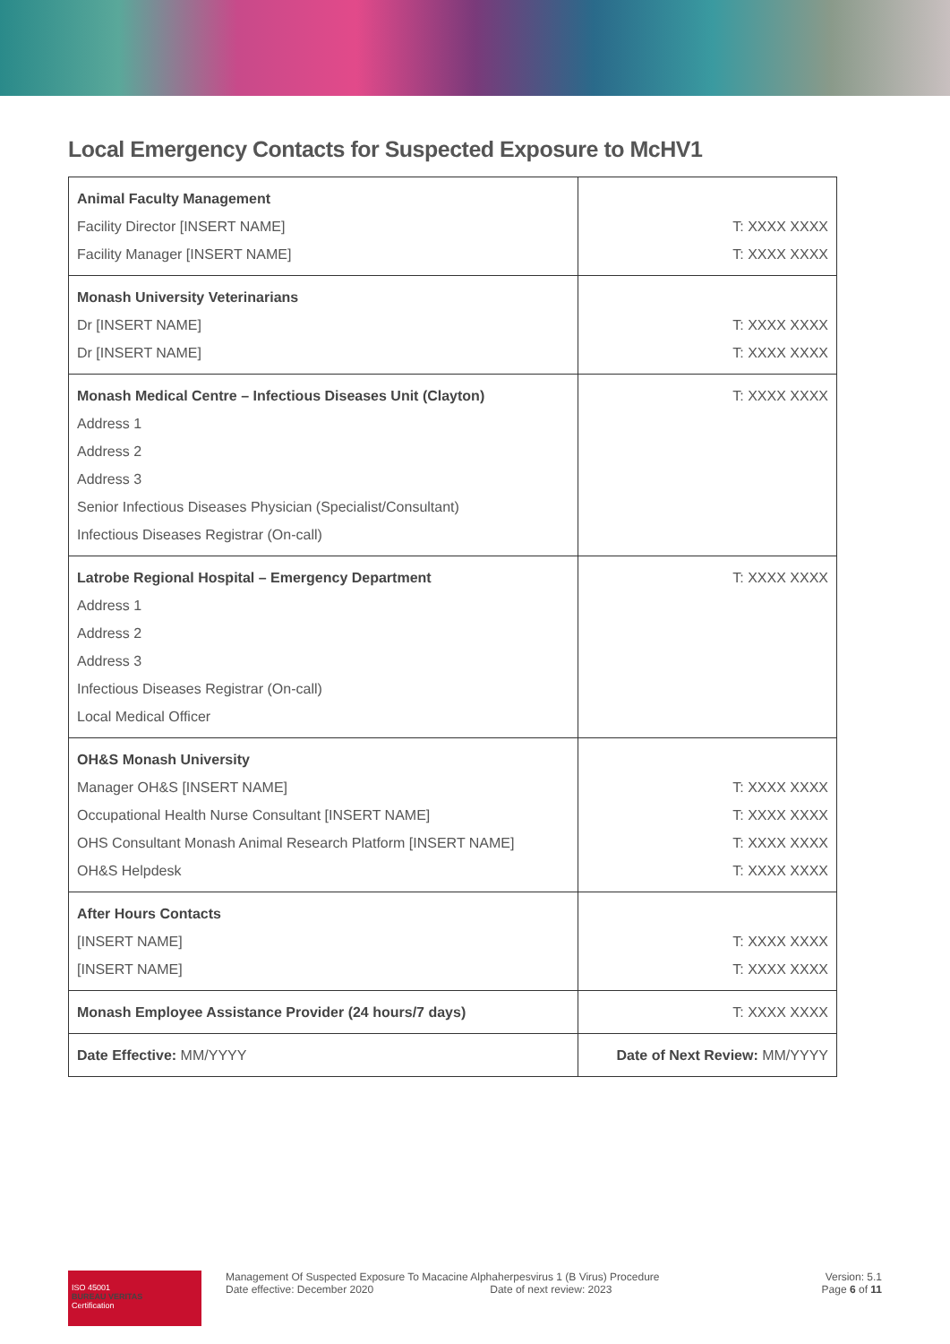Local Emergency Contacts for Suspected Exposure to McHV1
| Animal Faculty Management Facility Director [INSERT NAME] Facility Manager [INSERT NAME] | T: XXXX XXXX T: XXXX XXXX |
| Monash University Veterinarians Dr [INSERT NAME] Dr [INSERT NAME] | T: XXXX XXXX T: XXXX XXXX |
| Monash Medical Centre – Infectious Diseases Unit (Clayton) Address 1 Address 2 Address 3 Senior Infectious Diseases Physician (Specialist/Consultant) Infectious Diseases Registrar (On-call) | T: XXXX XXXX |
| Latrobe Regional Hospital – Emergency Department Address 1 Address 2 Address 3 Infectious Diseases Registrar (On-call) Local Medical Officer | T: XXXX XXXX |
| OH&S Monash University Manager OH&S [INSERT NAME] Occupational Health Nurse Consultant [INSERT NAME] OHS Consultant Monash Animal Research Platform [INSERT NAME] OH&S Helpdesk | T: XXXX XXXX T: XXXX XXXX T: XXXX XXXX T: XXXX XXXX |
| After Hours Contacts [INSERT NAME] [INSERT NAME] | T: XXXX XXXX T: XXXX XXXX |
| Monash Employee Assistance Provider (24 hours/7 days) | T: XXXX XXXX |
| Date Effective: MM/YYYY | Date of Next Review: MM/YYYY |
ISO 45001
BUREAU VERITAS
Certification
Management Of Suspected Exposure To Macacine Alphaherpesvirus 1 (B Virus) Procedure
Date effective: December 2020 Date of next review: 2023
Version: 5.1
Page 6 of 11